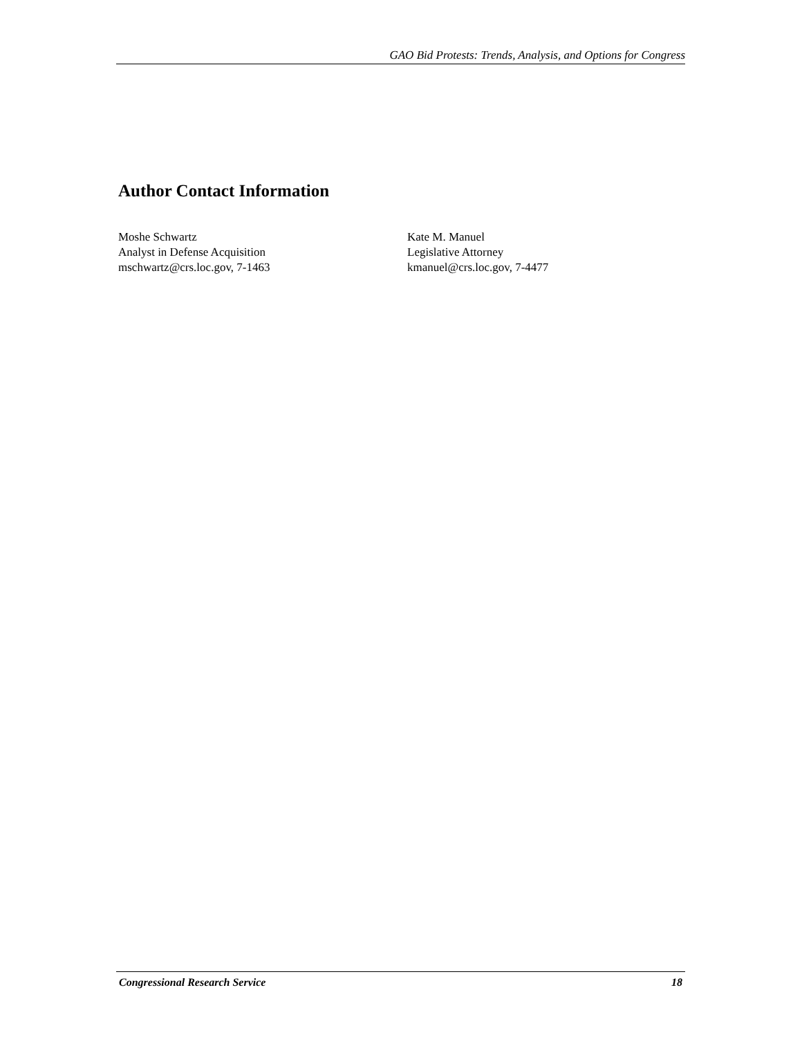GAO Bid Protests: Trends, Analysis, and Options for Congress
Author Contact Information
Moshe Schwartz
Analyst in Defense Acquisition
mschwartz@crs.loc.gov, 7-1463
Kate M. Manuel
Legislative Attorney
kmanuel@crs.loc.gov, 7-4477
Congressional Research Service 18